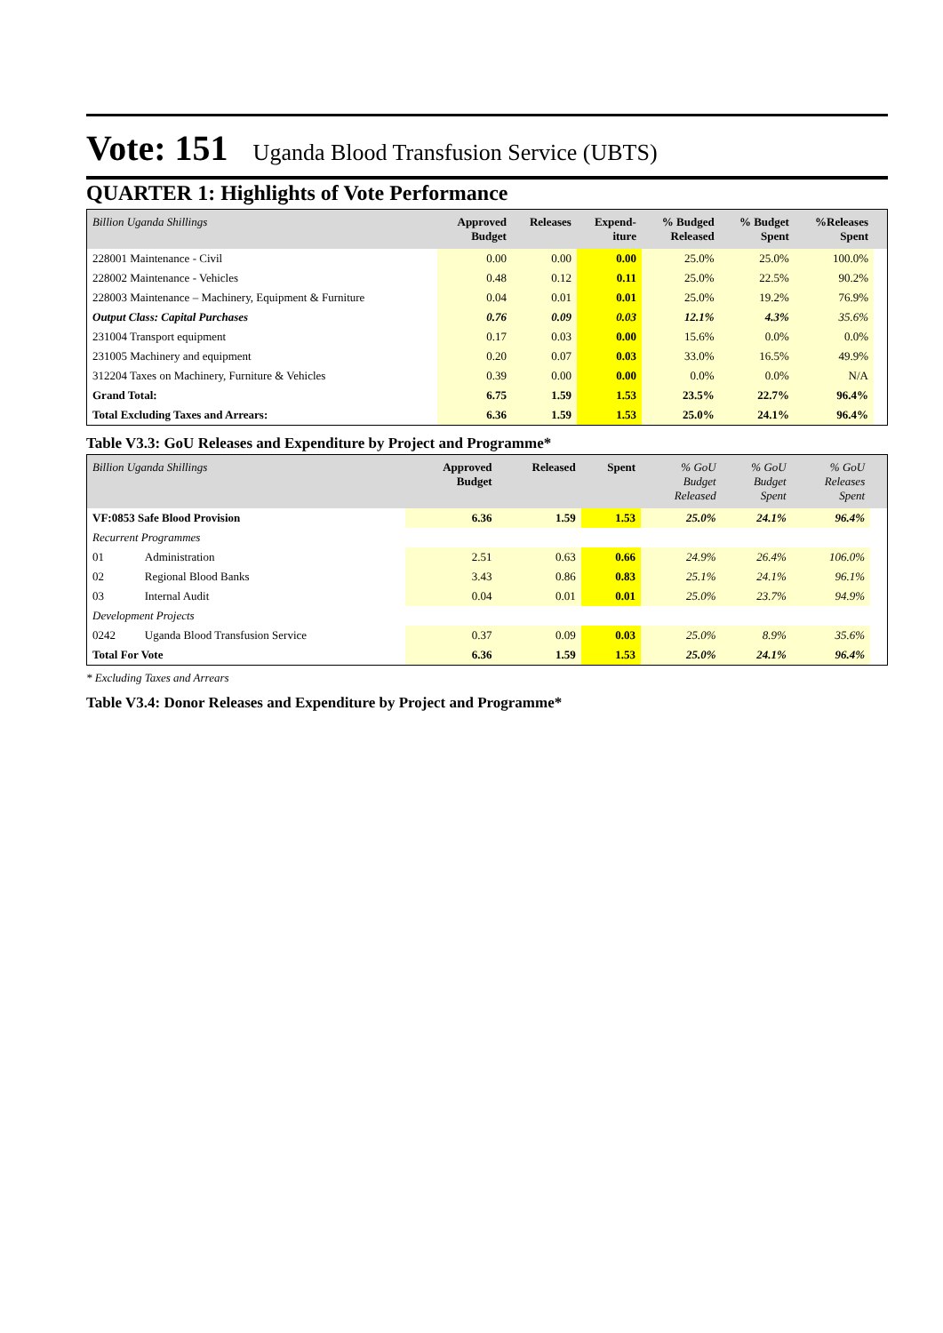Vote: 151 Uganda Blood Transfusion Service (UBTS)
QUARTER 1: Highlights of Vote Performance
| Billion Uganda Shillings | Approved Budget | Releases | Expend- iture | % Budged Released | % Budget Spent | %Releases Spent | |
| --- | --- | --- | --- | --- | --- | --- | --- |
| 228001 Maintenance - Civil | 0.00 | 0.00 | 0.00 | 25.0% | 25.0% | 100.0% | |
| 228002 Maintenance - Vehicles | 0.48 | 0.12 | 0.11 | 25.0% | 22.5% | 90.2% | |
| 228003 Maintenance – Machinery, Equipment & Furniture | 0.04 | 0.01 | 0.01 | 25.0% | 19.2% | 76.9% | |
| Output Class: Capital Purchases | 0.76 | 0.09 | 0.03 | 12.1% | 4.3% | 35.6% | |
| 231004 Transport equipment | 0.17 | 0.03 | 0.00 | 15.6% | 0.0% | 0.0% | |
| 231005 Machinery and equipment | 0.20 | 0.07 | 0.03 | 33.0% | 16.5% | 49.9% | |
| 312204 Taxes on Machinery, Furniture & Vehicles | 0.39 | 0.00 | 0.00 | 0.0% | 0.0% | N/A | |
| Grand Total: | 6.75 | 1.59 | 1.53 | 23.5% | 22.7% | 96.4% | |
| Total Excluding Taxes and Arrears: | 6.36 | 1.59 | 1.53 | 25.0% | 24.1% | 96.4% | |
Table V3.3: GoU Releases and Expenditure by Project and Programme*
| Billion Uganda Shillings | | Approved Budget | Released | Spent | % GoU Budget Released | % GoU Budget Spent | % GoU Releases Spent | |
| --- | --- | --- | --- | --- | --- | --- | --- | --- |
| VF:0853 Safe Blood Provision | | 6.36 | 1.59 | 1.53 | 25.0% | 24.1% | 96.4% | |
| Recurrent Programmes | | | | | | | | |
| 01 | Administration | 2.51 | 0.63 | 0.66 | 24.9% | 26.4% | 106.0% | |
| 02 | Regional Blood Banks | 3.43 | 0.86 | 0.83 | 25.1% | 24.1% | 96.1% | |
| 03 | Internal Audit | 0.04 | 0.01 | 0.01 | 25.0% | 23.7% | 94.9% | |
| Development Projects | | | | | | | | |
| 0242 | Uganda Blood Transfusion Service | 0.37 | 0.09 | 0.03 | 25.0% | 8.9% | 35.6% | |
| Total For Vote | | 6.36 | 1.59 | 1.53 | 25.0% | 24.1% | 96.4% | |
* Excluding Taxes and Arrears
Table V3.4: Donor Releases and Expenditure by Project and Programme*